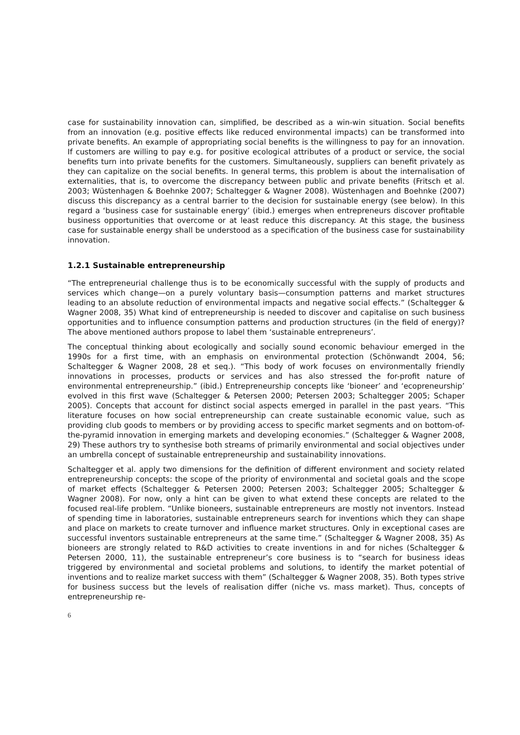case for sustainability innovation can, simplified, be described as a win-win situation. Social benefits from an innovation (e.g. positive effects like reduced environmental impacts) can be transformed into private benefits. An example of appropriating social benefits is the willingness to pay for an innovation. If customers are willing to pay e.g. for positive ecological attributes of a product or service, the social benefits turn into private benefits for the customers. Simultaneously, suppliers can benefit privately as they can capitalize on the social benefits. In general terms, this problem is about the internalisation of externalities, that is, to overcome the discrepancy between public and private benefits (Fritsch et al. 2003; Wüstenhagen & Boehnke 2007; Schaltegger & Wagner 2008). Wüstenhagen and Boehnke (2007) discuss this discrepancy as a central barrier to the decision for sustainable energy (see below). In this regard a ‘business case for sustainable energy’ (ibid.) emerges when entrepreneurs discover profitable business opportunities that overcome or at least reduce this discrepancy. At this stage, the business case for sustainable energy shall be understood as a specification of the business case for sustainability innovation.
1.2.1 Sustainable entrepreneurship
“The entrepreneurial challenge thus is to be economically successful with the supply of products and services which change—on a purely voluntary basis—consumption patterns and market structures leading to an absolute reduction of environmental impacts and negative social effects.” (Schaltegger & Wagner 2008, 35) What kind of entrepreneurship is needed to discover and capitalise on such business opportunities and to influence consumption patterns and production structures (in the field of energy)? The above mentioned authors propose to label them ‘sustainable entrepreneurs’.
The conceptual thinking about ecologically and socially sound economic behaviour emerged in the 1990s for a first time, with an emphasis on environmental protection (Schönwandt 2004, 56; Schaltegger & Wagner 2008, 28 et seq.). “This body of work focuses on environmentally friendly innovations in processes, products or services and has also stressed the for-profit nature of environmental entrepreneurship.” (ibid.) Entrepreneurship concepts like ‘bioneer’ and ‘ecopreneurship’ evolved in this first wave (Schaltegger & Petersen 2000; Petersen 2003; Schaltegger 2005; Schaper 2005). Concepts that account for distinct social aspects emerged in parallel in the past years. “This literature focuses on how social entrepreneurship can create sustainable economic value, such as providing club goods to members or by providing access to specific market segments and on bottom-of-the-pyramid innovation in emerging markets and developing economies.” (Schaltegger & Wagner 2008, 29) These authors try to synthesise both streams of primarily environmental and social objectives under an umbrella concept of sustainable entrepreneurship and sustainability innovations.
Schaltegger et al. apply two dimensions for the definition of different environment and society related entrepreneurship concepts: the scope of the priority of environmental and societal goals and the scope of market effects (Schaltegger & Petersen 2000; Petersen 2003; Schaltegger 2005; Schaltegger & Wagner 2008). For now, only a hint can be given to what extend these concepts are related to the focused real-life problem. “Unlike bioneers, sustainable entrepreneurs are mostly not inventors. Instead of spending time in laboratories, sustainable entrepreneurs search for inventions which they can shape and place on markets to create turnover and influence market structures. Only in exceptional cases are successful inventors sustainable entrepreneurs at the same time.” (Schaltegger & Wagner 2008, 35) As bioneers are strongly related to R&D activities to create inventions in and for niches (Schaltegger & Petersen 2000, 11), the sustainable entrepreneur’s core business is to “search for business ideas triggered by environmental and societal problems and solutions, to identify the market potential of inventions and to realize market success with them” (Schaltegger & Wagner 2008, 35). Both types strive for business success but the levels of realisation differ (niche vs. mass market). Thus, concepts of entrepreneurship re-
6